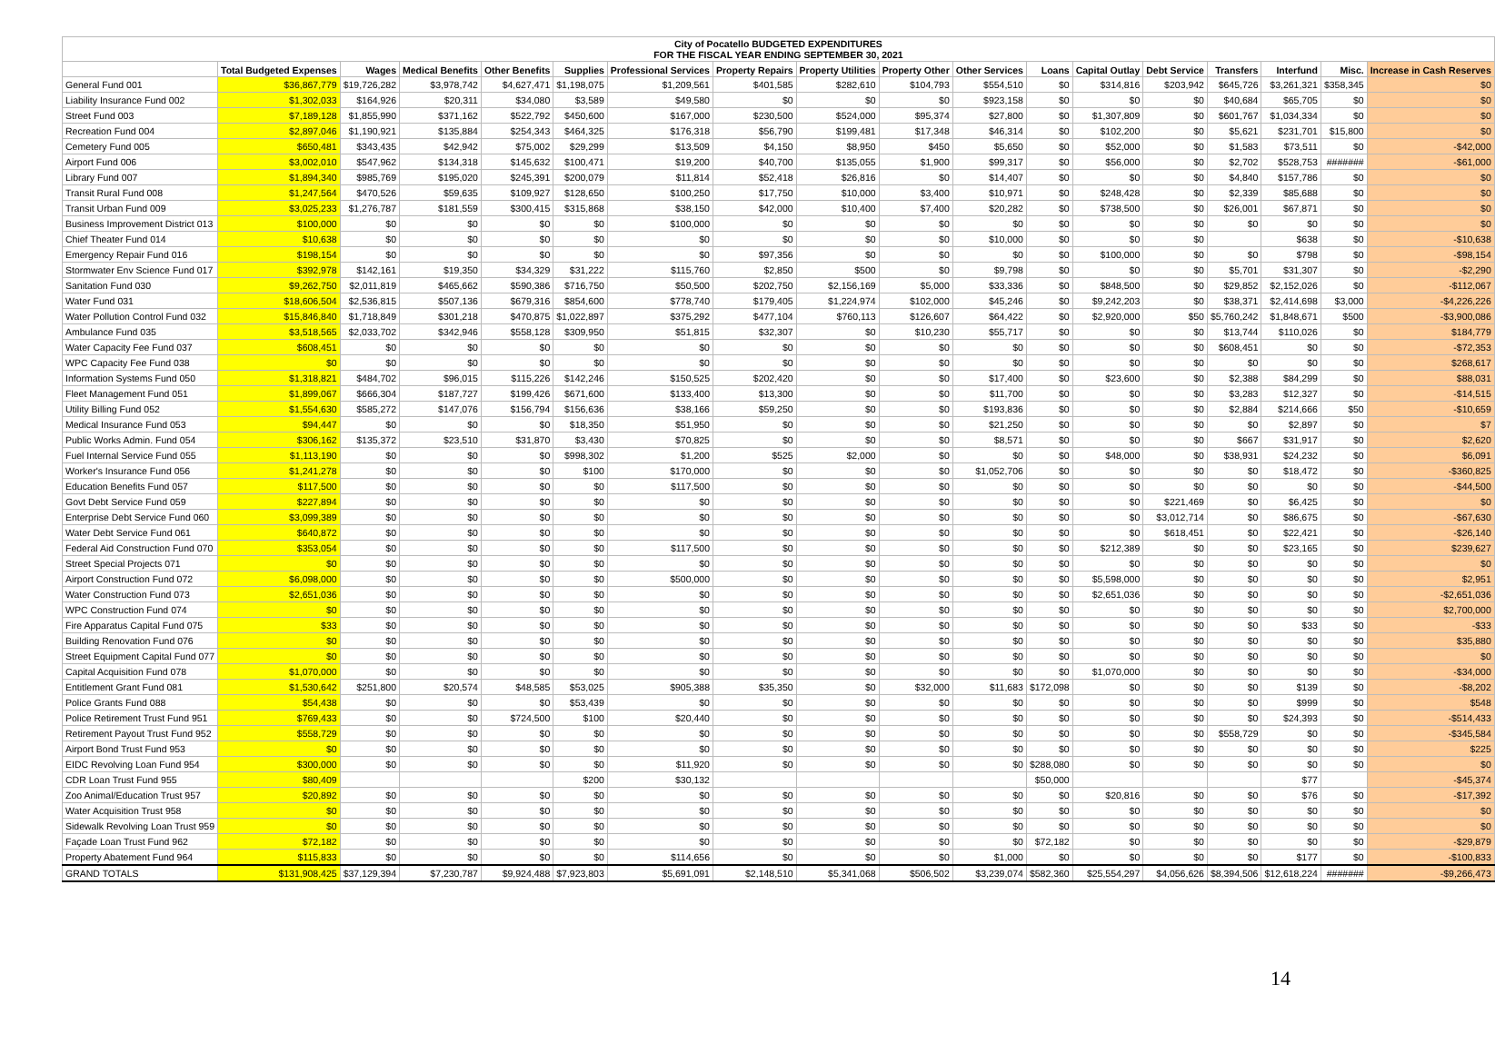| City of Pocatello BUDGETED EXPENDITURES FOR THE FISCAL YEAR ENDING SEPTEMBER 30, 2021 | | | | | | | | | | | | | | | | | |
| --- | --- | --- | --- | --- | --- | --- | --- | --- | --- | --- | --- | --- | --- | --- | --- | --- | --- |
| | Total Budgeted Expenses | Wages | Medical Benefits | Other Benefits | Supplies | Professional Services | Property Repairs | Property Utilities | Property Other | Other Services | Loans | Capital Outlay | Debt Service | Transfers | Interfund | Misc. | Increase in Cash Reserves |
| General Fund 001 | $36,867,779 | $19,726,282 | $3,978,742 | $4,627,471 | $1,198,075 | $1,209,561 | $401,585 | $282,610 | $104,793 | $554,510 | $0 | $314,816 | $203,942 | $645,726 | $3,261,321 | $358,345 | $0 |
| Liability Insurance Fund 002 | $1,302,033 | $164,926 | $20,311 | $34,080 | $3,589 | $49,580 | $0 | $0 | $0 | $923,158 | $0 | $0 | $0 | $40,684 | $65,705 | $0 | $0 |
| Street Fund 003 | $7,189,128 | $1,855,990 | $371,162 | $522,792 | $450,600 | $167,000 | $230,500 | $524,000 | $95,374 | $27,800 | $0 | $1,307,809 | $0 | $601,767 | $1,034,334 | $0 | $0 |
| Recreation Fund 004 | $2,897,046 | $1,190,921 | $135,884 | $254,343 | $464,325 | $176,318 | $56,790 | $199,481 | $17,348 | $46,314 | $0 | $102,200 | $0 | $5,621 | $231,701 | $15,800 | $0 |
| Cemetery Fund 005 | $650,481 | $343,435 | $42,942 | $75,002 | $29,299 | $13,509 | $4,150 | $8,950 | $450 | $5,650 | $0 | $52,000 | $0 | $1,583 | $73,511 | $0 | -$42,000 |
| Airport Fund 006 | $3,002,010 | $547,962 | $134,318 | $145,632 | $100,471 | $19,200 | $40,700 | $135,055 | $1,900 | $99,317 | $0 | $56,000 | $0 | $2,702 | $528,753 | ####### | -$61,000 |
| Library Fund 007 | $1,894,340 | $985,769 | $195,020 | $245,391 | $200,079 | $11,814 | $52,418 | $26,816 | $0 | $14,407 | $0 | $0 | $0 | $4,840 | $157,786 | $0 | $0 |
| Transit Rural Fund 008 | $1,247,564 | $470,526 | $59,635 | $109,927 | $128,650 | $100,250 | $17,750 | $10,000 | $3,400 | $10,971 | $0 | $248,428 | $0 | $2,339 | $85,688 | $0 | $0 |
| Transit Urban Fund 009 | $3,025,233 | $1,276,787 | $181,559 | $300,415 | $315,868 | $38,150 | $42,000 | $10,400 | $7,400 | $20,282 | $0 | $738,500 | $0 | $26,001 | $67,871 | $0 | $0 |
| Business Improvement District 013 | $100,000 | $0 | $0 | $0 | $0 | $100,000 | $0 | $0 | $0 | $0 | $0 | $0 | $0 | $0 | $0 | $0 | $0 |
| Chief Theater Fund 014 | $10,638 | $0 | $0 | $0 | $0 | $0 | $0 | $0 | $0 | $10,000 | $0 | $0 | $0 | | $638 | $0 | -$10,638 |
| Emergency Repair Fund 016 | $198,154 | $0 | $0 | $0 | $0 | $0 | $97,356 | $0 | $0 | $0 | $0 | $100,000 | $0 | $0 | $798 | $0 | -$98,154 |
| Stormwater Env Science Fund 017 | $392,978 | $142,161 | $19,350 | $34,329 | $31,222 | $115,760 | $2,850 | $500 | $0 | $9,798 | $0 | $0 | $0 | $5,701 | $31,307 | $0 | -$2,290 |
| Sanitation Fund 030 | $9,262,750 | $2,011,819 | $465,662 | $590,386 | $716,750 | $50,500 | $202,750 | $2,156,169 | $5,000 | $33,336 | $0 | $848,500 | $0 | $29,852 | $2,152,026 | $0 | -$112,067 |
| Water Fund 031 | $18,606,504 | $2,536,815 | $507,136 | $679,316 | $854,600 | $778,740 | $179,405 | $1,224,974 | $102,000 | $45,246 | $0 | $9,242,203 | $0 | $38,371 | $2,414,698 | $3,000 | -$4,226,226 |
| Water Pollution Control Fund 032 | $15,846,840 | $1,718,849 | $301,218 | $470,875 | $1,022,897 | $375,292 | $477,104 | $760,113 | $126,607 | $64,422 | $0 | $2,920,000 | $50 | $5,760,242 | $1,848,671 | $500 | -$3,900,086 |
| Ambulance Fund 035 | $3,518,565 | $2,033,702 | $342,946 | $558,128 | $309,950 | $51,815 | $32,307 | $0 | $10,230 | $55,717 | $0 | $0 | $0 | $13,744 | $110,026 | $0 | $184,779 |
| Water Capacity Fee Fund 037 | $608,451 | $0 | $0 | $0 | $0 | $0 | $0 | $0 | $0 | $0 | $0 | $0 | $0 | $608,451 | $0 | $0 | -$72,353 |
| WPC Capacity Fee Fund 038 | $0 | $0 | $0 | $0 | $0 | $0 | $0 | $0 | $0 | $0 | $0 | $0 | $0 | $0 | $0 | $0 | $268,617 |
| Information Systems Fund 050 | $1,318,821 | $484,702 | $96,015 | $115,226 | $142,246 | $150,525 | $202,420 | $0 | $0 | $17,400 | $0 | $23,600 | $0 | $2,388 | $84,299 | $0 | $88,031 |
| Fleet Management Fund 051 | $1,899,067 | $666,304 | $187,727 | $199,426 | $671,600 | $133,400 | $13,300 | $0 | $0 | $11,700 | $0 | $0 | $0 | $3,283 | $12,327 | $0 | -$14,515 |
| Utility Billing Fund 052 | $1,554,630 | $585,272 | $147,076 | $156,794 | $156,636 | $38,166 | $59,250 | $0 | $0 | $193,836 | $0 | $0 | $0 | $2,884 | $214,666 | $50 | -$10,659 |
| Medical Insurance Fund 053 | $94,447 | $0 | $0 | $0 | $18,350 | $51,950 | $0 | $0 | $0 | $21,250 | $0 | $0 | $0 | $0 | $2,897 | $0 | $7 |
| Public Works Admin. Fund 054 | $306,162 | $135,372 | $23,510 | $31,870 | $3,430 | $70,825 | $0 | $0 | $0 | $8,571 | $0 | $0 | $0 | $667 | $31,917 | $0 | $2,620 |
| Fuel Internal Service Fund 055 | $1,113,190 | $0 | $0 | $0 | $998,302 | $1,200 | $525 | $2,000 | $0 | $0 | $0 | $48,000 | $0 | $38,931 | $24,232 | $0 | $6,091 |
| Worker's Insurance Fund 056 | $1,241,278 | $0 | $0 | $0 | $100 | $170,000 | $0 | $0 | $0 | $1,052,706 | $0 | $0 | $0 | $0 | $18,472 | $0 | -$360,825 |
| Education Benefits Fund 057 | $117,500 | $0 | $0 | $0 | $0 | $117,500 | $0 | $0 | $0 | $0 | $0 | $0 | $0 | $0 | $0 | $0 | -$44,500 |
| Govt Debt Service Fund 059 | $227,894 | $0 | $0 | $0 | $0 | $0 | $0 | $0 | $0 | $0 | $0 | $0 | $221,469 | $0 | $6,425 | $0 | $0 |
| Enterprise Debt Service Fund 060 | $3,099,389 | $0 | $0 | $0 | $0 | $0 | $0 | $0 | $0 | $0 | $0 | $0 | $3,012,714 | $0 | $86,675 | $0 | -$67,630 |
| Water Debt Service Fund 061 | $640,872 | $0 | $0 | $0 | $0 | $0 | $0 | $0 | $0 | $0 | $0 | $0 | $618,451 | $0 | $22,421 | $0 | -$26,140 |
| Federal Aid Construction Fund 070 | $353,054 | $0 | $0 | $0 | $0 | $117,500 | $0 | $0 | $0 | $0 | $0 | $212,389 | $0 | $0 | $23,165 | $0 | $239,627 |
| Street Special Projects 071 | $0 | $0 | $0 | $0 | $0 | $0 | $0 | $0 | $0 | $0 | $0 | $0 | $0 | $0 | $0 | $0 | $0 |
| Airport Construction Fund 072 | $6,098,000 | $0 | $0 | $0 | $0 | $500,000 | $0 | $0 | $0 | $0 | $0 | $5,598,000 | $0 | $0 | $0 | $0 | $2,951 |
| Water Construction Fund 073 | $2,651,036 | $0 | $0 | $0 | $0 | $0 | $0 | $0 | $0 | $0 | $0 | $2,651,036 | $0 | $0 | $0 | $0 | -$2,651,036 |
| WPC Construction Fund 074 | $0 | $0 | $0 | $0 | $0 | $0 | $0 | $0 | $0 | $0 | $0 | $0 | $0 | $0 | $0 | $0 | $2,700,000 |
| Fire Apparatus Capital Fund 075 | $33 | $0 | $0 | $0 | $0 | $0 | $0 | $0 | $0 | $0 | $0 | $0 | $0 | $0 | $33 | $0 | -$33 |
| Building Renovation Fund 076 | $0 | $0 | $0 | $0 | $0 | $0 | $0 | $0 | $0 | $0 | $0 | $0 | $0 | $0 | $0 | $0 | $35,880 |
| Street Equipment Capital Fund 077 | $0 | $0 | $0 | $0 | $0 | $0 | $0 | $0 | $0 | $0 | $0 | $0 | $0 | $0 | $0 | $0 | $0 |
| Capital Acquisition Fund 078 | $1,070,000 | $0 | $0 | $0 | $0 | $0 | $0 | $0 | $0 | $0 | $0 | $1,070,000 | $0 | $0 | $0 | $0 | -$34,000 |
| Entitlement Grant Fund 081 | $1,530,642 | $251,800 | $20,574 | $48,585 | $53,025 | $905,388 | $35,350 | $0 | $32,000 | $11,683 | $172,098 | $0 | $0 | $0 | $139 | $0 | -$8,202 |
| Police Grants Fund 088 | $54,438 | $0 | $0 | $0 | $53,439 | $0 | $0 | $0 | $0 | $0 | $0 | $0 | $0 | $0 | $999 | $0 | $548 |
| Police Retirement Trust Fund 951 | $769,433 | $0 | $0 | $724,500 | $100 | $20,440 | $0 | $0 | $0 | $0 | $0 | $0 | $0 | $0 | $24,393 | $0 | -$514,433 |
| Retirement Payout Trust Fund 952 | $558,729 | $0 | $0 | $0 | $0 | $0 | $0 | $0 | $0 | $0 | $0 | $0 | $0 | $558,729 | $0 | $0 | -$345,584 |
| Airport Bond Trust Fund 953 | $0 | $0 | $0 | $0 | $0 | $0 | $0 | $0 | $0 | $0 | $0 | $0 | $0 | $0 | $0 | $0 | $225 |
| EIDC Revolving Loan Fund 954 | $300,000 | $0 | $0 | $0 | $0 | $11,920 | $0 | $0 | $0 | $0 | $288,080 | $0 | $0 | $0 | $0 | $0 | $0 |
| CDR Loan Trust Fund 955 | $80,409 | | | | $200 | $30,132 | | | | | $50,000 | | | | $77 | | -$45,374 |
| Zoo Animal/Education Trust 957 | $20,892 | $0 | $0 | $0 | $0 | $0 | $0 | $0 | $0 | $0 | $0 | $20,816 | $0 | $0 | $76 | $0 | -$17,392 |
| Water Acquisition Trust 958 | $0 | $0 | $0 | $0 | $0 | $0 | $0 | $0 | $0 | $0 | $0 | $0 | $0 | $0 | $0 | $0 | $0 |
| Sidewalk Revolving Loan Trust 959 | $0 | $0 | $0 | $0 | $0 | $0 | $0 | $0 | $0 | $0 | $0 | $0 | $0 | $0 | $0 | $0 | $0 |
| Façade Loan Trust Fund 962 | $72,182 | $0 | $0 | $0 | $0 | $0 | $0 | $0 | $0 | $0 | $72,182 | $0 | $0 | $0 | $0 | $0 | -$29,879 |
| Property Abatement Fund 964 | $115,833 | $0 | $0 | $0 | $0 | $114,656 | $0 | $0 | $0 | $1,000 | $0 | $0 | $0 | $0 | $177 | $0 | -$100,833 |
| GRAND TOTALS | $131,908,425 | $37,129,394 | $7,230,787 | $9,924,488 | $7,923,803 | $5,691,091 | $2,148,510 | $5,341,068 | $506,502 | $3,239,074 | $582,360 | $25,554,297 | $4,056,626 | $8,394,506 | $12,618,224 | ####### | -$9,266,473 |
14